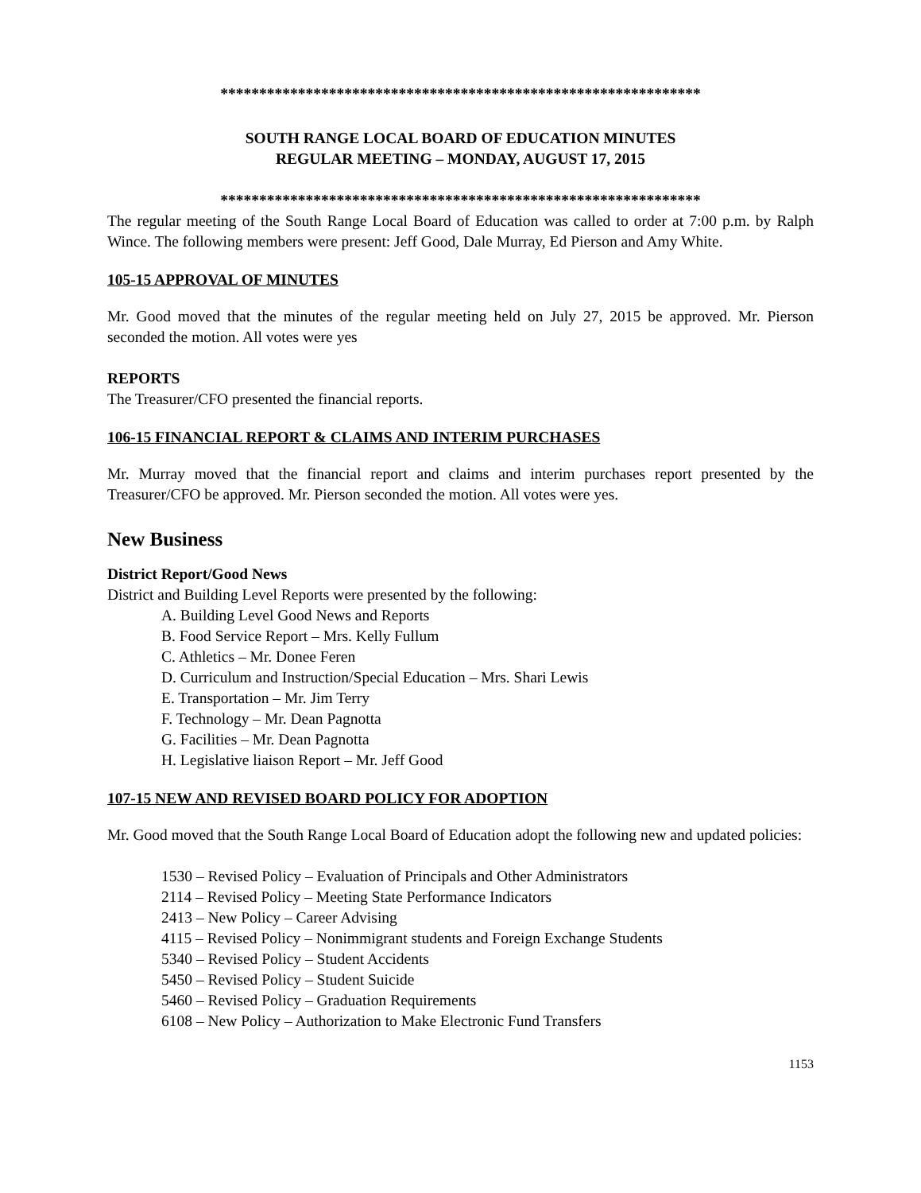**************************************************************
SOUTH RANGE LOCAL BOARD OF EDUCATION MINUTES
REGULAR MEETING – MONDAY, AUGUST 17, 2015
**************************************************************
The regular meeting of the South Range Local Board of Education was called to order at 7:00 p.m. by Ralph Wince. The following members were present: Jeff Good, Dale Murray, Ed Pierson and Amy White.
105-15 APPROVAL OF MINUTES
Mr. Good moved that the minutes of the regular meeting held on July 27, 2015 be approved. Mr. Pierson seconded the motion. All votes were yes
REPORTS
The Treasurer/CFO presented the financial reports.
106-15 FINANCIAL REPORT & CLAIMS AND INTERIM PURCHASES
Mr. Murray moved that the financial report and claims and interim purchases report presented by the Treasurer/CFO be approved. Mr. Pierson seconded the motion. All votes were yes.
New Business
District Report/Good News
District and Building Level Reports were presented by the following:
A. Building Level Good News and Reports
B. Food Service Report – Mrs. Kelly Fullum
C. Athletics – Mr. Donee Feren
D. Curriculum and Instruction/Special Education – Mrs. Shari Lewis
E. Transportation – Mr. Jim Terry
F. Technology – Mr. Dean Pagnotta
G. Facilities – Mr. Dean Pagnotta
H. Legislative liaison Report – Mr. Jeff Good
107-15 NEW AND REVISED BOARD POLICY FOR ADOPTION
Mr. Good moved that the South Range Local Board of Education adopt the following new and updated policies:
1530 – Revised Policy – Evaluation of Principals and Other Administrators
2114 – Revised Policy – Meeting State Performance Indicators
2413 – New Policy – Career Advising
4115 – Revised Policy – Nonimmigrant students and Foreign Exchange Students
5340 – Revised Policy – Student Accidents
5450 – Revised Policy – Student Suicide
5460 – Revised Policy – Graduation Requirements
6108 – New Policy – Authorization to Make Electronic Fund Transfers
1153